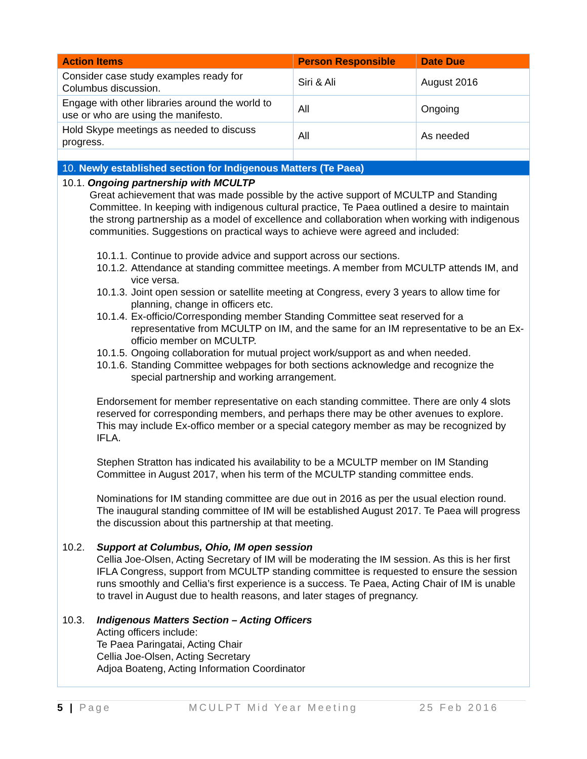| Action Items | Person Responsible | Date Due |
| --- | --- | --- |
| Consider case study examples ready for Columbus discussion. | Siri & Ali | August 2016 |
| Engage with other libraries around the world to use or who are using the manifesto. | All | Ongoing |
| Hold Skype meetings as needed to discuss progress. | All | As needed |
| 10. Newly established section for Indigenous Matters (Te Paea) | | |
10.1. Ongoing partnership with MCULTP
Great achievement that was made possible by the active support of MCULTP and Standing Committee. In keeping with indigenous cultural practice, Te Paea outlined a desire to maintain the strong partnership as a model of excellence and collaboration when working with indigenous communities. Suggestions on practical ways to achieve were agreed and included:
10.1.1. Continue to provide advice and support across our sections.
10.1.2. Attendance at standing committee meetings. A member from MCULTP attends IM, and vice versa.
10.1.3. Joint open session or satellite meeting at Congress, every 3 years to allow time for planning, change in officers etc.
10.1.4. Ex-officio/Corresponding member Standing Committee seat reserved for a representative from MCULTP on IM, and the same for an IM representative to be an Ex-officio member on MCULTP.
10.1.5. Ongoing collaboration for mutual project work/support as and when needed.
10.1.6. Standing Committee webpages for both sections acknowledge and recognize the special partnership and working arrangement.
Endorsement for member representative on each standing committee. There are only 4 slots reserved for corresponding members, and perhaps there may be other avenues to explore. This may include Ex-offico member or a special category member as may be recognized by IFLA.
Stephen Stratton has indicated his availability to be a MCULTP member on IM Standing Committee in August 2017, when his term of the MCULTP standing committee ends.
Nominations for IM standing committee are due out in 2016 as per the usual election round. The inaugural standing committee of IM will be established August 2017. Te Paea will progress the discussion about this partnership at that meeting.
10.2. Support at Columbus, Ohio, IM open session
Cellia Joe-Olsen, Acting Secretary of IM will be moderating the IM session. As this is her first IFLA Congress, support from MCULTP standing committee is requested to ensure the session runs smoothly and Cellia’s first experience is a success. Te Paea, Acting Chair of IM is unable to travel in August due to health reasons, and later stages of pregnancy.
10.3. Indigenous Matters Section – Acting Officers
Acting officers include:
Te Paea Paringatai, Acting Chair
Cellia Joe-Olsen, Acting Secretary
Adjoa Boateng, Acting Information Coordinator
5 | Page MCULPT Mid Year Meeting 25 Feb 2016